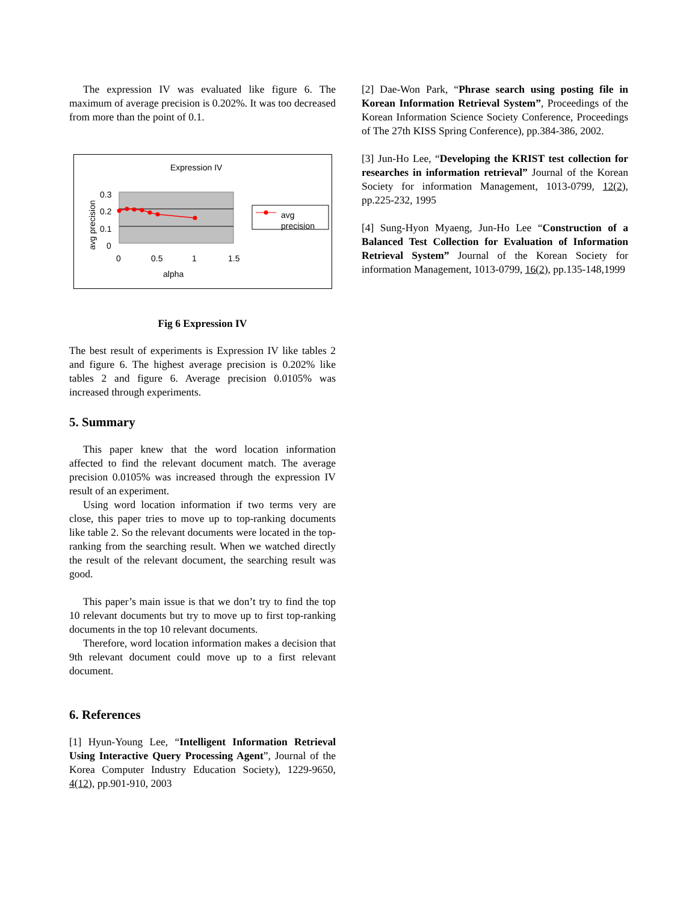The expression IV was evaluated like figure 6. The maximum of average precision is 0.202%. It was too decreased from more than the point of 0.1.
Expression IV
0.3
0.2
0.1
0
0
0.5
1
1.5
alpha
avg precision
avg
precision
Fig 6 Expression IV
The best result of experiments is Expression IV like tables 2 and figure 6. The highest average precision is 0.202% like tables 2 and figure 6. Average precision 0.0105% was increased through experiments.
5. Summary
This paper knew that the word location information affected to find the relevant document match. The average precision 0.0105% was increased through the expression IV result of an experiment.
Using word location information if two terms very are close, this paper tries to move up to top-ranking documents like table 2. So the relevant documents were located in the top-ranking from the searching result. When we watched directly the result of the relevant document, the searching result was good.
This paper’s main issue is that we don’t try to find the top 10 relevant documents but try to move up to first top-ranking documents in the top 10 relevant documents.
Therefore, word location information makes a decision that 9th relevant document could move up to a first relevant document.
6. References
[1] Hyun-Young Lee, “Intelligent Information Retrieval Using Interactive Query Processing Agent”, Journal of the Korea Computer Industry Education Society), 1229-9650, 4(12), pp.901-910, 2003
[2] Dae-Won Park, “Phrase search using posting file in Korean Information Retrieval System”, Proceedings of the Korean Information Science Society Conference, Proceedings of The 27th KISS Spring Conference), pp.384-386, 2002.
[3] Jun-Ho Lee, “Developing the KRIST test collection for researches in information retrieval” Journal of the Korean Society for information Management, 1013-0799, 12(2), pp.225-232, 1995
[4] Sung-Hyon Myaeng, Jun-Ho Lee “Construction of a Balanced Test Collection for Evaluation of Information Retrieval System” Journal of the Korean Society for information Management, 1013-0799, 16(2), pp.135-148,1999